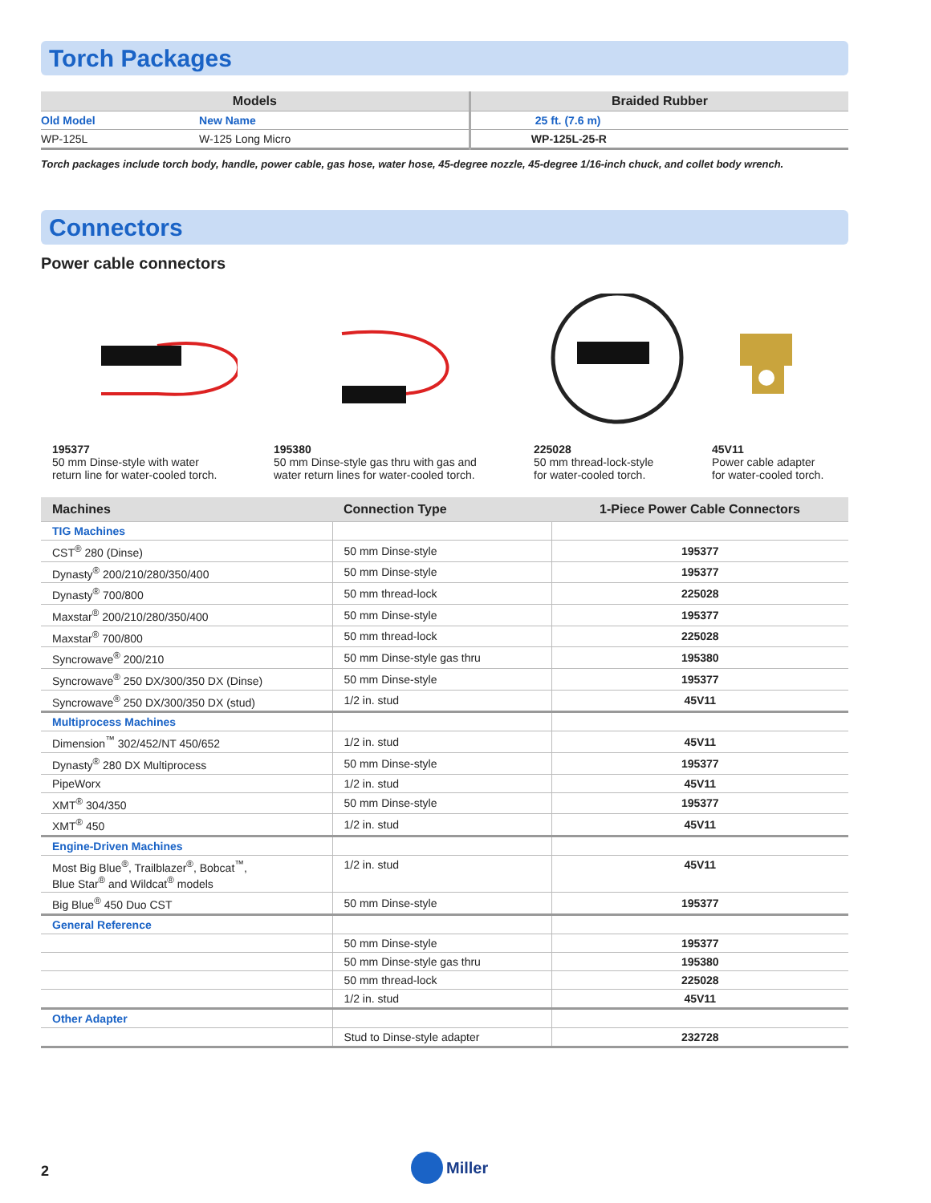Torch Packages
| Models | | Braided Rubber |
| --- | --- | --- |
| Old Model | New Name | 25 ft. (7.6 m) |
| WP-125L | W-125 Long Micro | WP-125L-25-R |
Torch packages include torch body, handle, power cable, gas hose, water hose, 45-degree nozzle, 45-degree 1/16-inch chuck, and collet body wrench.
Connectors
Power cable connectors
195377
50 mm Dinse-style with water
return line for water-cooled torch.
195380
50 mm Dinse-style gas thru with gas and
water return lines for water-cooled torch.
225028
50 mm thread-lock-style
for water-cooled torch.
45V11
Power cable adapter
for water-cooled torch.
| Machines | Connection Type | 1-Piece Power Cable Connectors |
| --- | --- | --- |
| TIG Machines | | |
| CST<sup>®</sup> 280 (Dinse) | 50 mm Dinse-style | 195377 |
| Dynasty<sup>®</sup> 200/210/280/350/400 | 50 mm Dinse-style | 195377 |
| Dynasty<sup>®</sup> 700/800 | 50 mm thread-lock | 225028 |
| Maxstar<sup>®</sup> 200/210/280/350/400 | 50 mm Dinse-style | 195377 |
| Maxstar<sup>®</sup> 700/800 | 50 mm thread-lock | 225028 |
| Syncrowave<sup>®</sup> 200/210 | 50 mm Dinse-style gas thru | 195380 |
| Syncrowave<sup>®</sup> 250 DX/300/350 DX (Dinse) | 50 mm Dinse-style | 195377 |
| Syncrowave<sup>®</sup> 250 DX/300/350 DX (stud) | 1/2 in. stud | 45V11 |
| Multiprocess Machines | | |
| Dimension<sup>™</sup> 302/452/NT 450/652 | 1/2 in. stud | 45V11 |
| Dynasty<sup>®</sup> 280 DX Multiprocess | 50 mm Dinse-style | 195377 |
| PipeWorx | 1/2 in. stud | 45V11 |
| XMT<sup>®</sup> 304/350 | 50 mm Dinse-style | 195377 |
| XMT<sup>®</sup> 450 | 1/2 in. stud | 45V11 |
| Engine-Driven Machines | | |
| Most Big Blue<sup>®</sup>, Trailblazer<sup>®</sup>, Bobcat<sup>™</sup>, Blue Star<sup>®</sup> and Wildcat<sup>®</sup> models | 1/2 in. stud | 45V11 |
| Big Blue<sup>®</sup> 450 Duo CST | 50 mm Dinse-style | 195377 |
| General Reference | | |
| | 50 mm Dinse-style | 195377 |
| | 50 mm Dinse-style gas thru | 195380 |
| | 50 mm thread-lock | 225028 |
| | 1/2 in. stud | 45V11 |
| Other Adapter | | |
| | Stud to Dinse-style adapter | 232728 |
2
Miller